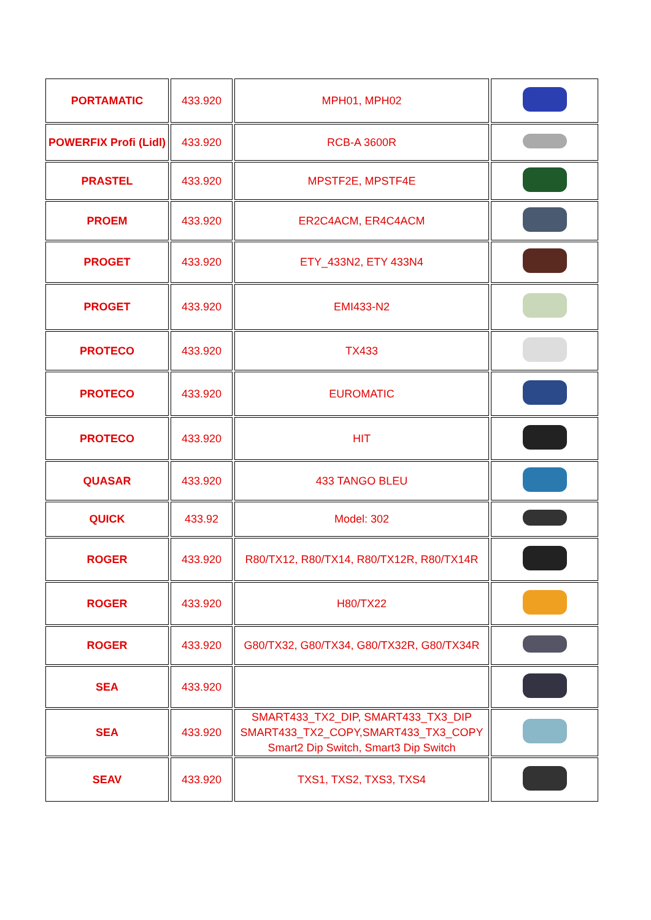| PORTAMATIC | 433.920 | MPH01, MPH02 | |
| POWERFIX Profi (Lidl) | 433.920 | RCB-A 3600R | |
| PRASTEL | 433.920 | MPSTF2E, MPSTF4E | |
| PROEM | 433.920 | ER2C4ACM, ER4C4ACM | |
| PROGET | 433.920 | ETY_433N2, ETY 433N4 | |
| PROGET | 433.920 | EMI433-N2 | |
| PROTECO | 433.920 | TX433 | |
| PROTECO | 433.920 | EUROMATIC | |
| PROTECO | 433.920 | HIT | |
| QUASAR | 433.920 | 433 TANGO BLEU | |
| QUICK | 433.92 | Model: 302 | |
| ROGER | 433.920 | R80/TX12, R80/TX14, R80/TX12R, R80/TX14R | |
| ROGER | 433.920 | H80/TX22 | |
| ROGER | 433.920 | G80/TX32, G80/TX34, G80/TX32R, G80/TX34R | |
| SEA | 433.920 | | |
| SEA | 433.920 | SMART433_TX2_DIP, SMART433_TX3_DIP SMART433_TX2_COPY,SMART433_TX3_COPY Smart2 Dip Switch, Smart3 Dip Switch | |
| SEAV | 433.920 | TXS1, TXS2, TXS3, TXS4 | |